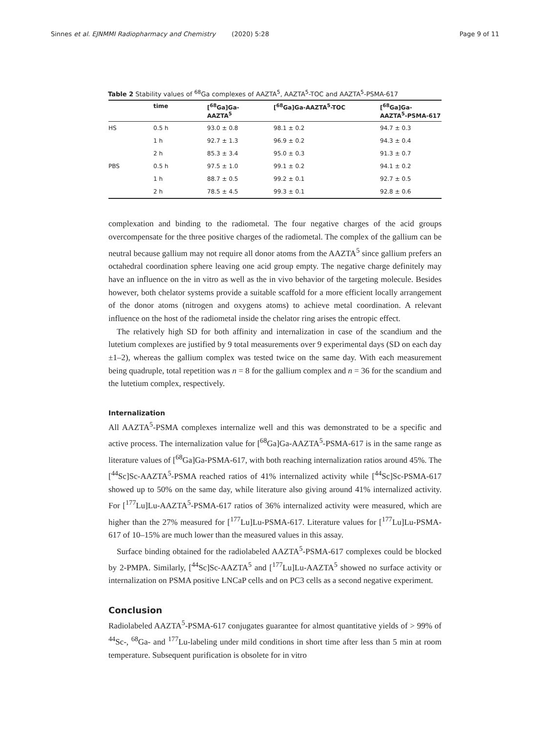Sinnes et al. EJNMMI Radiopharmacy and Chemistry (2020) 5:28 Page 9 of 11
Table 2 Stability values of <sup>68</sup>Ga complexes of AAZTA<sup>5</sup>, AAZTA<sup>5</sup>-TOC and AAZTA<sup>5</sup>-PSMA-617
| | time | [<sup>68</sup>Ga]Ga- AAZTA<sup>5</sup> | [<sup>68</sup>Ga]Ga-AAZTA<sup>5</sup>-TOC | [<sup>68</sup>Ga]Ga- AAZTA<sup>5</sup>-PSMA-617 |
| --- | --- | --- | --- | --- |
| HS | 0.5 h | 93.0 ± 0.8 | 98.1 ± 0.2 | 94.7 ± 0.3 |
| | 1 h | 92.7 ± 1.3 | 96.9 ± 0.2 | 94.3 ± 0.4 |
| | 2 h | 85.3 ± 3.4 | 95.0 ± 0.3 | 91.3 ± 0.7 |
| PBS | 0.5 h | 97.5 ± 1.0 | 99.1 ± 0.2 | 94.1 ± 0.2 |
| | 1 h | 88.7 ± 0.5 | 99.2 ± 0.1 | 92.7 ± 0.5 |
| | 2 h | 78.5 ± 4.5 | 99.3 ± 0.1 | 92.8 ± 0.6 |
complexation and binding to the radiometal. The four negative charges of the acid groups overcompensate for the three positive charges of the radiometal. The complex of the gallium can be neutral because gallium may not require all donor atoms from the AAZTA<sup>5</sup> since gallium prefers an octahedral coordination sphere leaving one acid group empty. The negative charge definitely may have an influence on the in vitro as well as the in vivo behavior of the targeting molecule. Besides however, both chelator systems provide a suitable scaffold for a more efficient locally arrangement of the donor atoms (nitrogen and oxygens atoms) to achieve metal coordination. A relevant influence on the host of the radiometal inside the chelator ring arises the entropic effect.
The relatively high SD for both affinity and internalization in case of the scandium and the lutetium complexes are justified by 9 total measurements over 9 experimental days (SD on each day ±1–2), whereas the gallium complex was tested twice on the same day. With each measurement being quadruple, total repetition was n = 8 for the gallium complex and n = 36 for the scandium and the lutetium complex, respectively.
Internalization
All AAZTA<sup>5</sup>-PSMA complexes internalize well and this was demonstrated to be a specific and active process. The internalization value for [<sup>68</sup>Ga]Ga-AAZTA<sup>5</sup>-PSMA-617 is in the same range as literature values of [<sup>68</sup>Ga]Ga-PSMA-617, with both reaching internalization ratios around 45%. The [<sup>44</sup>Sc]Sc-AAZTA<sup>5</sup>-PSMA reached ratios of 41% internalized activity while [<sup>44</sup>Sc]Sc-PSMA-617 showed up to 50% on the same day, while literature also giving around 41% internalized activity. For [<sup>177</sup>Lu]Lu-AAZTA<sup>5</sup>-PSMA-617 ratios of 36% internalized activity were measured, which are higher than the 27% measured for [<sup>177</sup>Lu]Lu-PSMA-617. Literature values for [<sup>177</sup>Lu]Lu-PSMA-617 of 10–15% are much lower than the measured values in this assay.
Surface binding obtained for the radiolabeled AAZTA<sup>5</sup>-PSMA-617 complexes could be blocked by 2-PMPA. Similarly, [<sup>44</sup>Sc]Sc-AAZTA<sup>5</sup> and [<sup>177</sup>Lu]Lu-AAZTA<sup>5</sup> showed no surface activity or internalization on PSMA positive LNCaP cells and on PC3 cells as a second negative experiment.
Conclusion
Radiolabeled AAZTA<sup>5</sup>-PSMA-617 conjugates guarantee for almost quantitative yields of > 99% of <sup>44</sup>Sc-, <sup>68</sup>Ga- and <sup>177</sup>Lu-labeling under mild conditions in short time after less than 5 min at room temperature. Subsequent purification is obsolete for in vitro